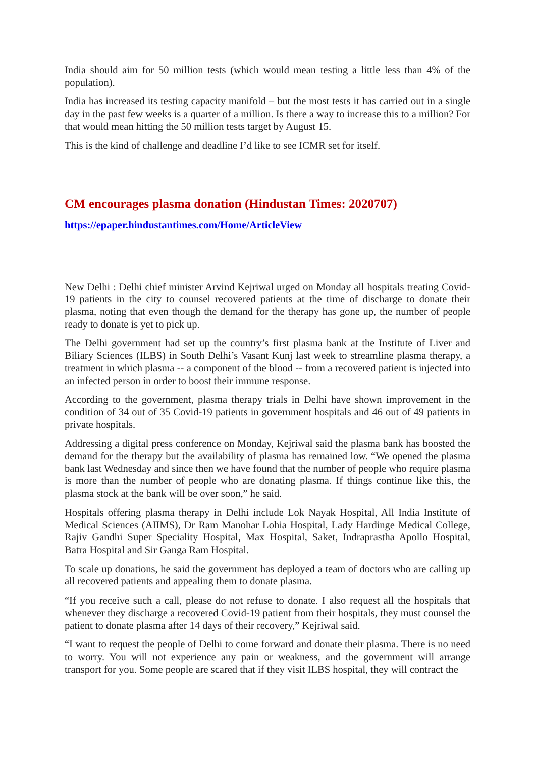India should aim for 50 million tests (which would mean testing a little less than 4% of the population).
India has increased its testing capacity manifold – but the most tests it has carried out in a single day in the past few weeks is a quarter of a million. Is there a way to increase this to a million? For that would mean hitting the 50 million tests target by August 15.
This is the kind of challenge and deadline I’d like to see ICMR set for itself.
CM encourages plasma donation (Hindustan Times: 2020707)
https://epaper.hindustantimes.com/Home/ArticleView
New Delhi : Delhi chief minister Arvind Kejriwal urged on Monday all hospitals treating Covid-19 patients in the city to counsel recovered patients at the time of discharge to donate their plasma, noting that even though the demand for the therapy has gone up, the number of people ready to donate is yet to pick up.
The Delhi government had set up the country’s first plasma bank at the Institute of Liver and Biliary Sciences (ILBS) in South Delhi’s Vasant Kunj last week to streamline plasma therapy, a treatment in which plasma -- a component of the blood -- from a recovered patient is injected into an infected person in order to boost their immune response.
According to the government, plasma therapy trials in Delhi have shown improvement in the condition of 34 out of 35 Covid-19 patients in government hospitals and 46 out of 49 patients in private hospitals.
Addressing a digital press conference on Monday, Kejriwal said the plasma bank has boosted the demand for the therapy but the availability of plasma has remained low. “We opened the plasma bank last Wednesday and since then we have found that the number of people who require plasma is more than the number of people who are donating plasma. If things continue like this, the plasma stock at the bank will be over soon,” he said.
Hospitals offering plasma therapy in Delhi include Lok Nayak Hospital, All India Institute of Medical Sciences (AIIMS), Dr Ram Manohar Lohia Hospital, Lady Hardinge Medical College, Rajiv Gandhi Super Speciality Hospital, Max Hospital, Saket, Indraprastha Apollo Hospital, Batra Hospital and Sir Ganga Ram Hospital.
To scale up donations, he said the government has deployed a team of doctors who are calling up all recovered patients and appealing them to donate plasma.
“If you receive such a call, please do not refuse to donate. I also request all the hospitals that whenever they discharge a recovered Covid-19 patient from their hospitals, they must counsel the patient to donate plasma after 14 days of their recovery,” Kejriwal said.
“I want to request the people of Delhi to come forward and donate their plasma. There is no need to worry. You will not experience any pain or weakness, and the government will arrange transport for you. Some people are scared that if they visit ILBS hospital, they will contract the